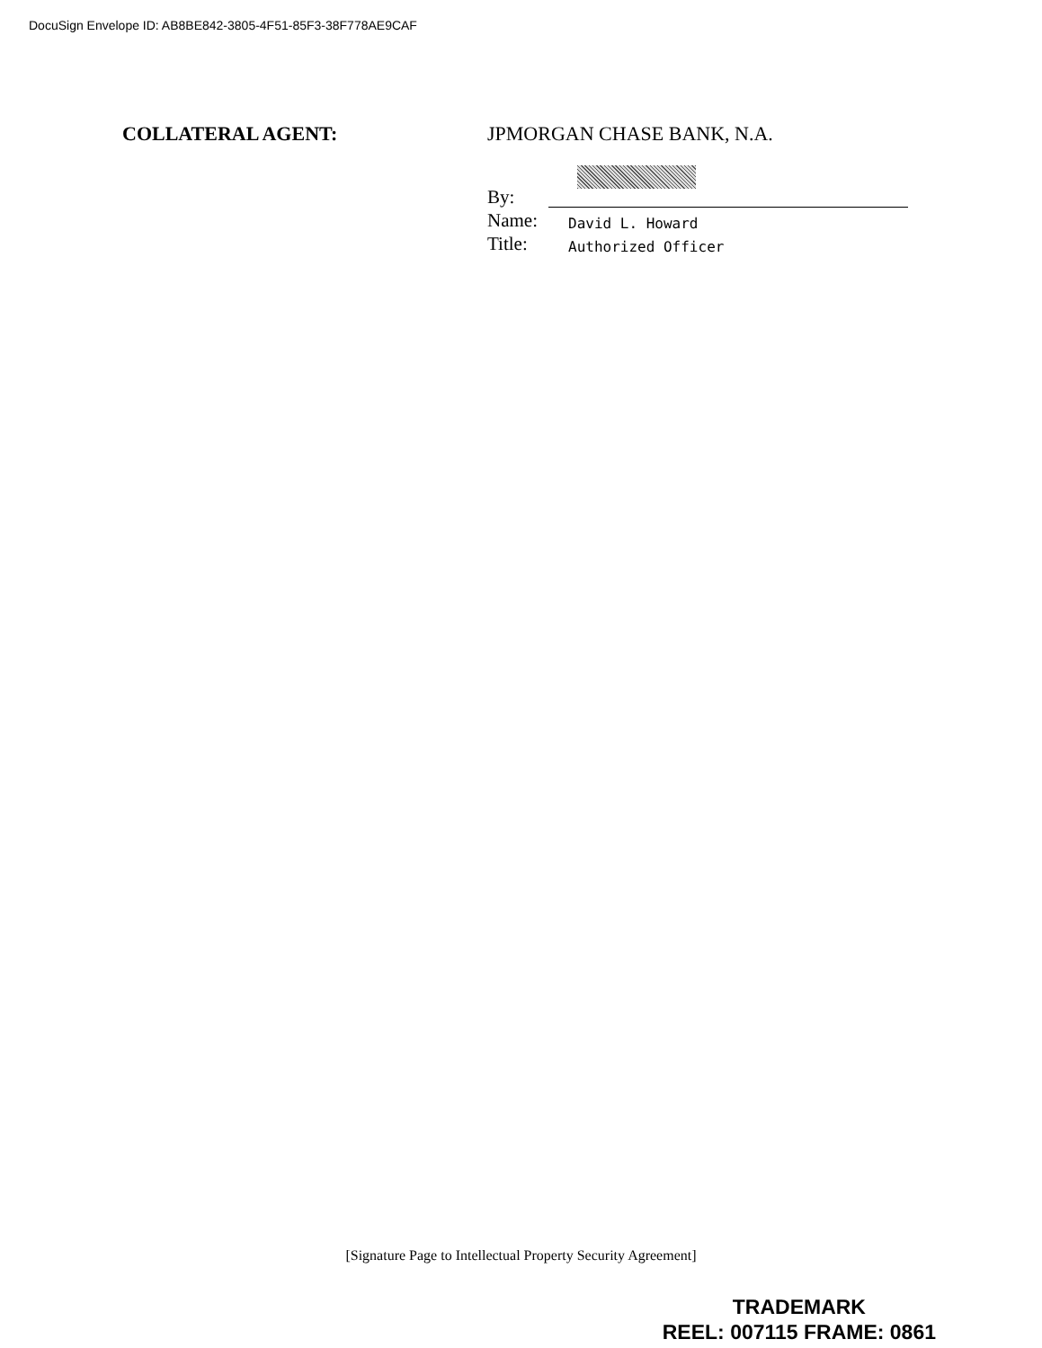DocuSign Envelope ID: AB8BE842-3805-4F51-85F3-38F778AE9CAF
COLLATERAL AGENT: JPMORGAN CHASE BANK, N.A.
By:
Name: David L. Howard
Title: Authorized Officer
[Signature Page to Intellectual Property Security Agreement]
TRADEMARK
REEL: 007115 FRAME: 0861